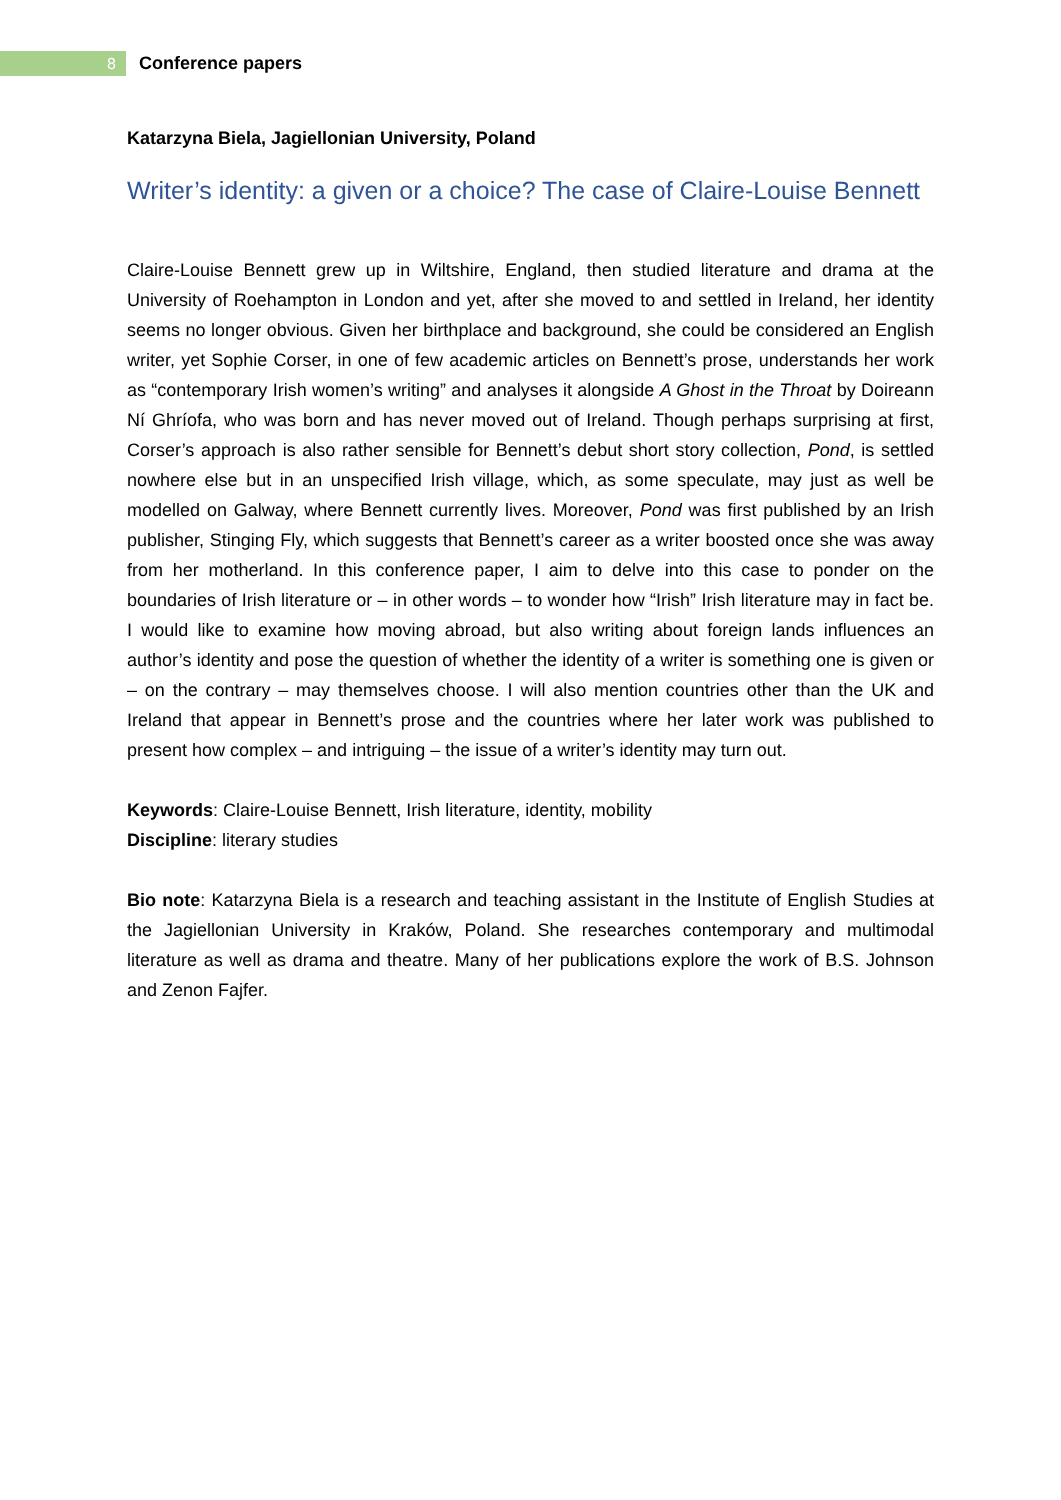8
Conference papers
Katarzyna Biela, Jagiellonian University, Poland
Writer’s identity: a given or a choice? The case of Claire-Louise Bennett
Claire-Louise Bennett grew up in Wiltshire, England, then studied literature and drama at the University of Roehampton in London and yet, after she moved to and settled in Ireland, her identity seems no longer obvious. Given her birthplace and background, she could be considered an English writer, yet Sophie Corser, in one of few academic articles on Bennett’s prose, understands her work as “contemporary Irish women’s writing” and analyses it alongside A Ghost in the Throat by Doireann Ní Ghríofa, who was born and has never moved out of Ireland. Though perhaps surprising at first, Corser’s approach is also rather sensible for Bennett’s debut short story collection, Pond, is settled nowhere else but in an unspecified Irish village, which, as some speculate, may just as well be modelled on Galway, where Bennett currently lives. Moreover, Pond was first published by an Irish publisher, Stinging Fly, which suggests that Bennett’s career as a writer boosted once she was away from her motherland. In this conference paper, I aim to delve into this case to ponder on the boundaries of Irish literature or – in other words – to wonder how “Irish” Irish literature may in fact be. I would like to examine how moving abroad, but also writing about foreign lands influences an author’s identity and pose the question of whether the identity of a writer is something one is given or – on the contrary – may themselves choose. I will also mention countries other than the UK and Ireland that appear in Bennett’s prose and the countries where her later work was published to present how complex – and intriguing – the issue of a writer’s identity may turn out.
Keywords: Claire-Louise Bennett, Irish literature, identity, mobility
Discipline: literary studies
Bio note: Katarzyna Biela is a research and teaching assistant in the Institute of English Studies at the Jagiellonian University in Kraków, Poland. She researches contemporary and multimodal literature as well as drama and theatre. Many of her publications explore the work of B.S. Johnson and Zenon Fajfer.